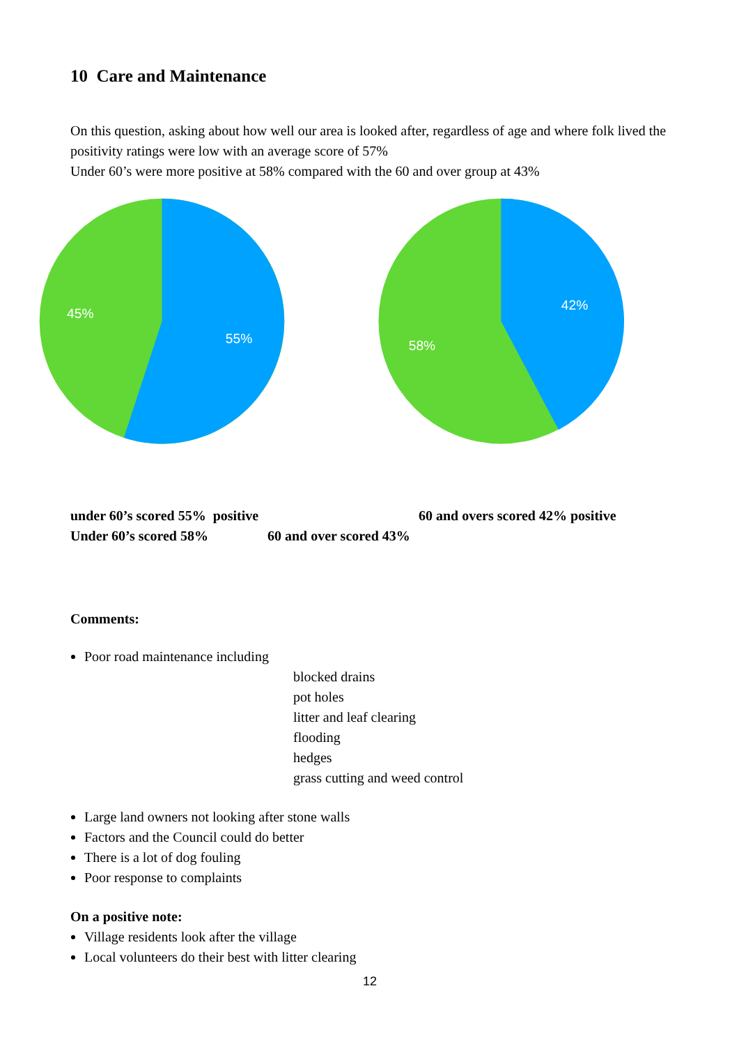10 Care and Maintenance
On this question, asking about how well our area is looked after, regardless of age and where folk lived the positivity ratings were low with an average score of 57%
Under 60’s were more positive at 58% compared with the 60 and over group at 43%
45%
55%
42%
58%
under 60’s scored 55% positive 60 and overs scored 42% positive
Under 60’s scored 58% 60 and over scored 43%
Comments:
Poor road maintenance including
blocked drains
pot holes
litter and leaf clearing
flooding
hedges
grass cutting and weed control
Large land owners not looking after stone walls
Factors and the Council could do better
There is a lot of dog fouling
Poor response to complaints
On a positive note:
Village residents look after the village
Local volunteers do their best with litter clearing
12